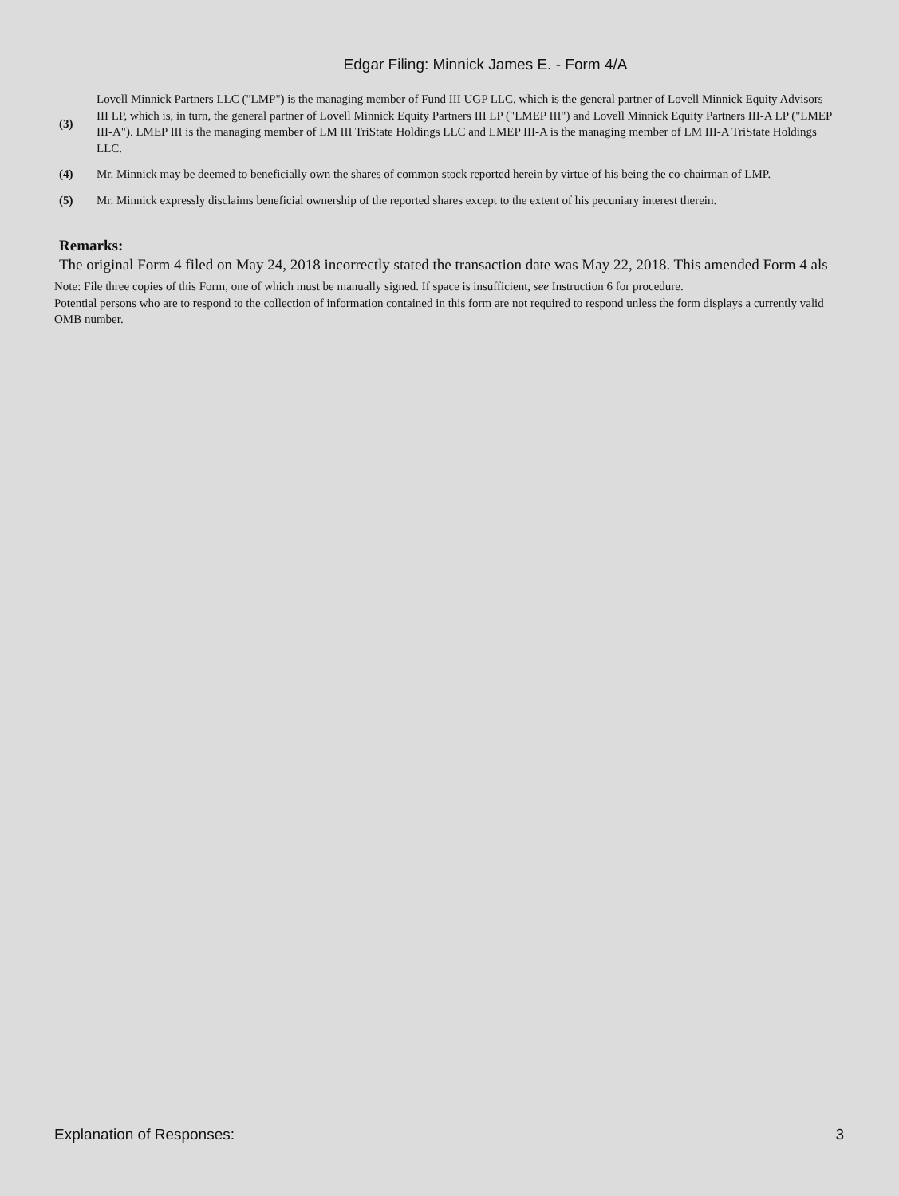Edgar Filing: Minnick James E. - Form 4/A
| (3) | Lovell Minnick Partners LLC ("LMP") is the managing member of Fund III UGP LLC, which is the general partner of Lovell Minnick Equity Advisors III LP, which is, in turn, the general partner of Lovell Minnick Equity Partners III LP ("LMEP III") and Lovell Minnick Equity Partners III-A LP ("LMEP III-A"). LMEP III is the managing member of LM III TriState Holdings LLC and LMEP III-A is the managing member of LM III-A TriState Holdings LLC. |
| (4) | Mr. Minnick may be deemed to beneficially own the shares of common stock reported herein by virtue of his being the co-chairman of LMP. |
| (5) | Mr. Minnick expressly disclaims beneficial ownership of the reported shares except to the extent of his pecuniary interest therein. |
Remarks:
The original Form 4 filed on May 24, 2018 incorrectly stated the transaction date was May 22, 2018. This amended Form 4 als
Note: File three copies of this Form, one of which must be manually signed. If space is insufficient, see Instruction 6 for procedure.
Potential persons who are to respond to the collection of information contained in this form are not required to respond unless the form displays a currently valid OMB number.
Explanation of Responses: 3